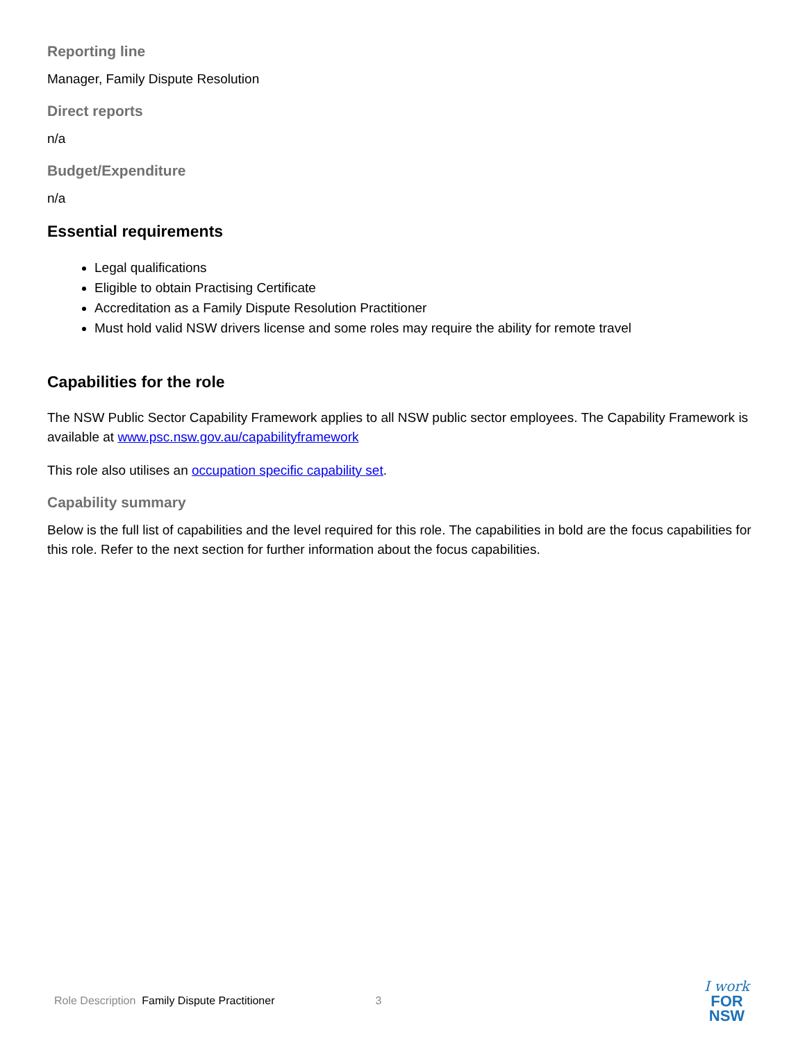Reporting line
Manager, Family Dispute Resolution
Direct reports
n/a
Budget/Expenditure
n/a
Essential requirements
Legal qualifications
Eligible to obtain Practising Certificate
Accreditation as a Family Dispute Resolution Practitioner
Must hold valid NSW drivers license and some roles may require the ability for remote travel
Capabilities for the role
The NSW Public Sector Capability Framework applies to all NSW public sector employees. The Capability Framework is available at www.psc.nsw.gov.au/capabilityframework
This role also utilises an occupation specific capability set.
Capability summary
Below is the full list of capabilities and the level required for this role. The capabilities in bold are the focus capabilities for this role. Refer to the next section for further information about the focus capabilities.
Role Description Family Dispute Practitioner 3
I work
FOR
NSW